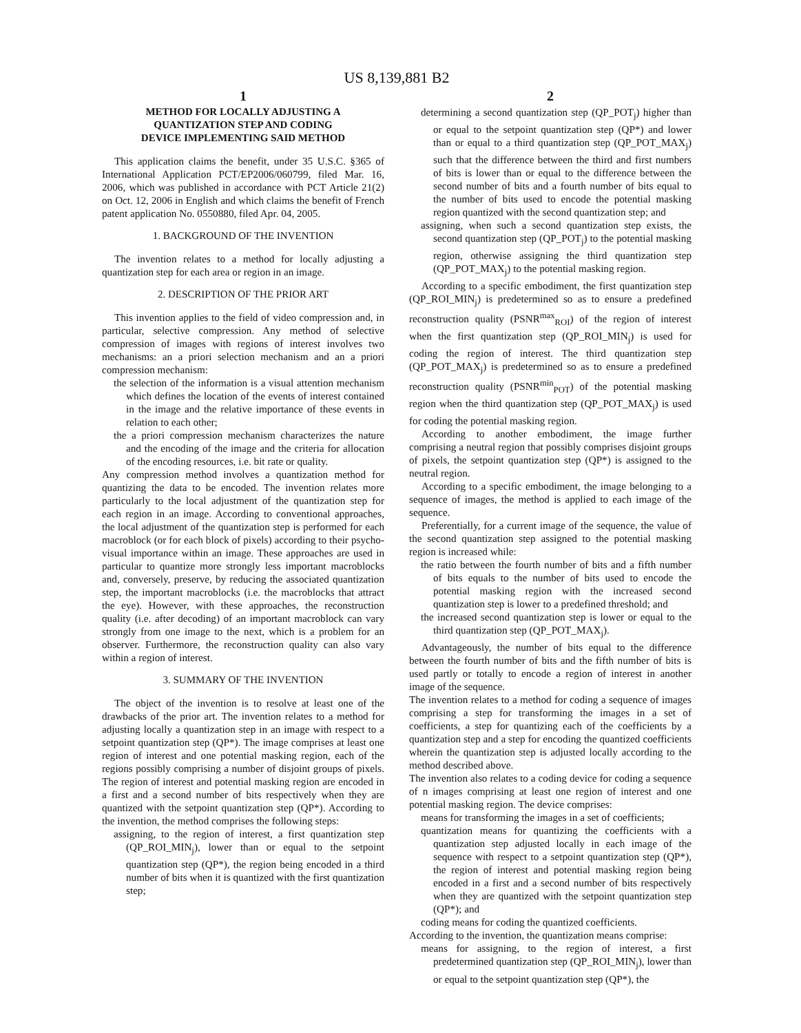US 8,139,881 B2
1
METHOD FOR LOCALLY ADJUSTING A
QUANTIZATION STEP AND CODING
DEVICE IMPLEMENTING SAID METHOD
This application claims the benefit, under 35 U.S.C. §365 of International Application PCT/EP2006/060799, filed Mar. 16, 2006, which was published in accordance with PCT Article 21(2) on Oct. 12, 2006 in English and which claims the benefit of French patent application No. 0550880, filed Apr. 04, 2005.
1. BACKGROUND OF THE INVENTION
The invention relates to a method for locally adjusting a quantization step for each area or region in an image.
2. DESCRIPTION OF THE PRIOR ART
This invention applies to the field of video compression and, in particular, selective compression. Any method of selective compression of images with regions of interest involves two mechanisms: an a priori selection mechanism and an a priori compression mechanism:
the selection of the information is a visual attention mechanism which defines the location of the events of interest contained in the image and the relative importance of these events in relation to each other;
the a priori compression mechanism characterizes the nature and the encoding of the image and the criteria for allocation of the encoding resources, i.e. bit rate or quality.
Any compression method involves a quantization method for quantizing the data to be encoded. The invention relates more particularly to the local adjustment of the quantization step for each region in an image. According to conventional approaches, the local adjustment of the quantization step is performed for each macroblock (or for each block of pixels) according to their psycho-visual importance within an image. These approaches are used in particular to quantize more strongly less important macroblocks and, conversely, preserve, by reducing the associated quantization step, the important macroblocks (i.e. the macroblocks that attract the eye). However, with these approaches, the reconstruction quality (i.e. after decoding) of an important macroblock can vary strongly from one image to the next, which is a problem for an observer. Furthermore, the reconstruction quality can also vary within a region of interest.
3. SUMMARY OF THE INVENTION
The object of the invention is to resolve at least one of the drawbacks of the prior art. The invention relates to a method for adjusting locally a quantization step in an image with respect to a setpoint quantization step (QP*). The image comprises at least one region of interest and one potential masking region, each of the regions possibly comprising a number of disjoint groups of pixels. The region of interest and potential masking region are encoded in a first and a second number of bits respectively when they are quantized with the setpoint quantization step (QP*). According to the invention, the method comprises the following steps:
assigning, to the region of interest, a first quantization step (QP_ROI_MIN<sub>j</sub>), lower than or equal to the setpoint quantization step (QP*), the region being encoded in a third number of bits when it is quantized with the first quantization step;
2
determining a second quantization step (QP_POT<sub>j</sub>) higher than or equal to the setpoint quantization step (QP*) and lower than or equal to a third quantization step (QP_POT_MAX<sub>j</sub>) such that the difference between the third and first numbers of bits is lower than or equal to the difference between the second number of bits and a fourth number of bits equal to the number of bits used to encode the potential masking region quantized with the second quantization step; and
assigning, when such a second quantization step exists, the second quantization step (QP_POT<sub>j</sub>) to the potential masking region, otherwise assigning the third quantization step (QP_POT_MAX<sub>j</sub>) to the potential masking region.
According to a specific embodiment, the first quantization step (QP_ROI_MIN<sub>j</sub>) is predetermined so as to ensure a predefined reconstruction quality (PSNR<sup>max</sup><sub>ROI</sub>) of the region of interest when the first quantization step (QP_ROI_MIN<sub>j</sub>) is used for coding the region of interest. The third quantization step (QP_POT_MAX<sub>j</sub>) is predetermined so as to ensure a predefined reconstruction quality (PSNR<sup>min</sup><sub>POT</sub>) of the potential masking region when the third quantization step (QP_POT_MAX<sub>j</sub>) is used for coding the potential masking region.
According to another embodiment, the image further comprising a neutral region that possibly comprises disjoint groups of pixels, the setpoint quantization step (QP*) is assigned to the neutral region.
According to a specific embodiment, the image belonging to a sequence of images, the method is applied to each image of the sequence.
Preferentially, for a current image of the sequence, the value of the second quantization step assigned to the potential masking region is increased while:
the ratio between the fourth number of bits and a fifth number of bits equals to the number of bits used to encode the potential masking region with the increased second quantization step is lower to a predefined threshold; and
the increased second quantization step is lower or equal to the third quantization step (QP_POT_MAX<sub>j</sub>).
Advantageously, the number of bits equal to the difference between the fourth number of bits and the fifth number of bits is used partly or totally to encode a region of interest in another image of the sequence.
The invention relates to a method for coding a sequence of images comprising a step for transforming the images in a set of coefficients, a step for quantizing each of the coefficients by a quantization step and a step for encoding the quantized coefficients wherein the quantization step is adjusted locally according to the method described above.
The invention also relates to a coding device for coding a sequence of n images comprising at least one region of interest and one potential masking region. The device comprises:
means for transforming the images in a set of coefficients;
quantization means for quantizing the coefficients with a quantization step adjusted locally in each image of the sequence with respect to a setpoint quantization step (QP*), the region of interest and potential masking region being encoded in a first and a second number of bits respectively when they are quantized with the setpoint quantization step (QP*); and
coding means for coding the quantized coefficients.
According to the invention, the quantization means comprise:
means for assigning, to the region of interest, a first predetermined quantization step (QP_ROI_MIN<sub>j</sub>), lower than or equal to the setpoint quantization step (QP*), the